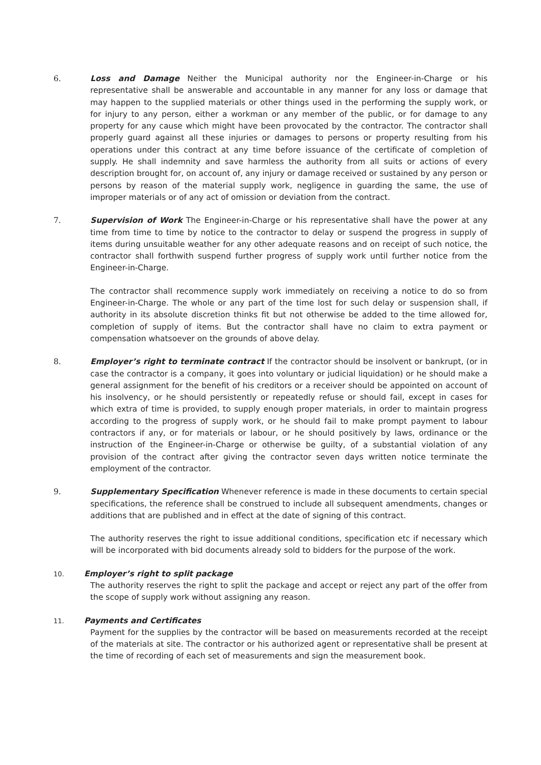6. Loss and Damage Neither the Municipal authority nor the Engineer-in-Charge or his representative shall be answerable and accountable in any manner for any loss or damage that may happen to the supplied materials or other things used in the performing the supply work, or for injury to any person, either a workman or any member of the public, or for damage to any property for any cause which might have been provocated by the contractor. The contractor shall properly guard against all these injuries or damages to persons or property resulting from his operations under this contract at any time before issuance of the certificate of completion of supply. He shall indemnity and save harmless the authority from all suits or actions of every description brought for, on account of, any injury or damage received or sustained by any person or persons by reason of the material supply work, negligence in guarding the same, the use of improper materials or of any act of omission or deviation from the contract.
7. Supervision of Work The Engineer-in-Charge or his representative shall have the power at any time from time to time by notice to the contractor to delay or suspend the progress in supply of items during unsuitable weather for any other adequate reasons and on receipt of such notice, the contractor shall forthwith suspend further progress of supply work until further notice from the Engineer-in-Charge.
The contractor shall recommence supply work immediately on receiving a notice to do so from Engineer-in-Charge. The whole or any part of the time lost for such delay or suspension shall, if authority in its absolute discretion thinks fit but not otherwise be added to the time allowed for, completion of supply of items. But the contractor shall have no claim to extra payment or compensation whatsoever on the grounds of above delay.
8. Employer’s right to terminate contract If the contractor should be insolvent or bankrupt, (or in case the contractor is a company, it goes into voluntary or judicial liquidation) or he should make a general assignment for the benefit of his creditors or a receiver should be appointed on account of his insolvency, or he should persistently or repeatedly refuse or should fail, except in cases for which extra of time is provided, to supply enough proper materials, in order to maintain progress according to the progress of supply work, or he should fail to make prompt payment to labour contractors if any, or for materials or labour, or he should positively by laws, ordinance or the instruction of the Engineer-in-Charge or otherwise be guilty, of a substantial violation of any provision of the contract after giving the contractor seven days written notice terminate the employment of the contractor.
9. Supplementary Specification Whenever reference is made in these documents to certain special specifications, the reference shall be construed to include all subsequent amendments, changes or additions that are published and in effect at the date of signing of this contract.
The authority reserves the right to issue additional conditions, specification etc if necessary which will be incorporated with bid documents already sold to bidders for the purpose of the work.
10.
Employer’s right to split package
The authority reserves the right to split the package and accept or reject any part of the offer from the scope of supply work without assigning any reason.
11.
Payments and Certificates
Payment for the supplies by the contractor will be based on measurements recorded at the receipt of the materials at site. The contractor or his authorized agent or representative shall be present at the time of recording of each set of measurements and sign the measurement book.